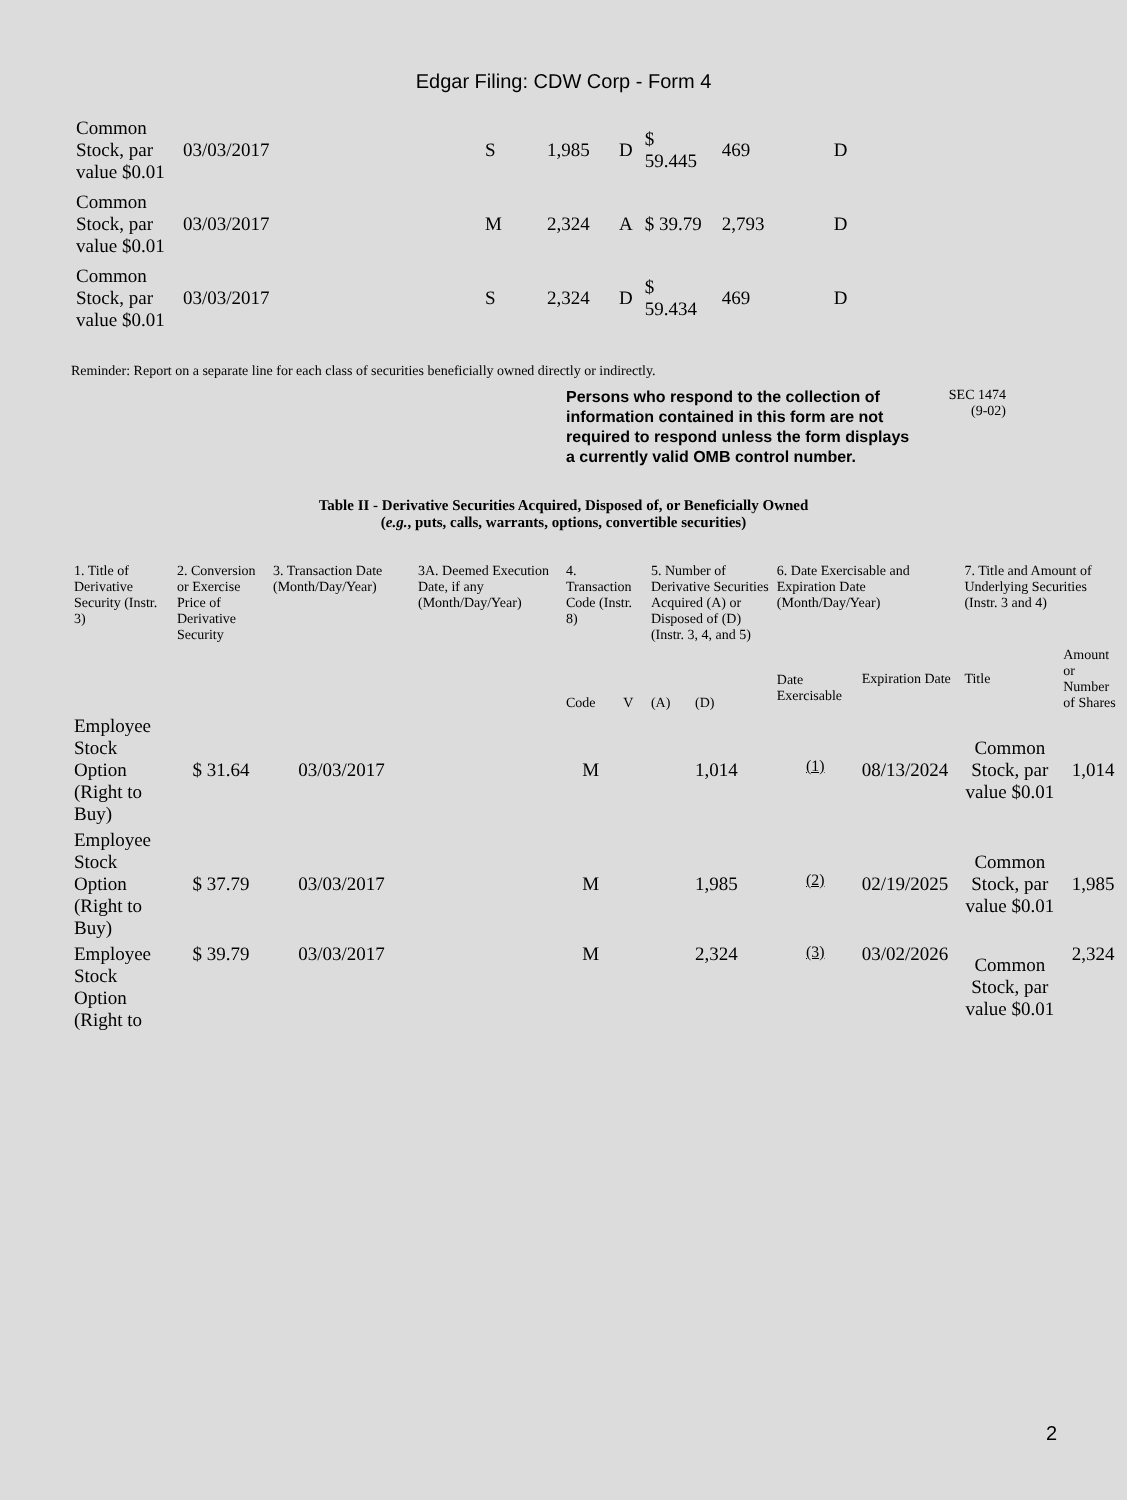Edgar Filing: CDW Corp - Form 4
| Common Stock, par value $0.01 | 03/03/2017 | S | 1,985 | D | $ 59.445 | 469 | D |
| Common Stock, par value $0.01 | 03/03/2017 | M | 2,324 | A | $ 39.79 | 2,793 | D |
| Common Stock, par value $0.01 | 03/03/2017 | S | 2,324 | D | $ 59.434 | 469 | D |
Reminder: Report on a separate line for each class of securities beneficially owned directly or indirectly.
Persons who respond to the collection of information contained in this form are not required to respond unless the form displays a currently valid OMB control number.
SEC 1474
(9-02)
Table II - Derivative Securities Acquired, Disposed of, or Beneficially Owned
(e.g., puts, calls, warrants, options, convertible securities)
| 1. Title of Derivative Security (Instr. 3) | 2. Conversion or Exercise Price of Derivative Security | 3. Transaction Date (Month/Day/Year) | 3A. Deemed Execution Date, if any (Month/Day/Year) | 4. Transaction Code (Instr. 8) | | 5. Number of Derivative Securities Acquired (A) or Disposed of (D) (Instr. 3, 4, and 5) | | 6. Date Exercisable and Expiration Date (Month/Day/Year) | | 7. Title and Amount of Underlying Securities (Instr. 3 and 4) | |
| --- | --- | --- | --- | --- | --- | --- | --- | --- | --- | --- | --- |
| | | | | Code | V | (A) | (D) | Date Exercisable | Expiration Date | Title | Amount or Number of Shares |
| Employee Stock Option (Right to Buy) | $ 31.64 | 03/03/2017 | | M | | | 1,014 | <sup>(1)</sup> | 08/13/2024 | Common Stock, par value $0.01 | 1,014 |
| Employee Stock Option (Right to Buy) | $ 37.79 | 03/03/2017 | | M | | | 1,985 | <sup>(2)</sup> | 02/19/2025 | Common Stock, par value $0.01 | 1,985 |
| Employee Stock Option (Right to | $ 39.79 | 03/03/2017 | | M | | | 2,324 | <sup>(3)</sup> | 03/02/2026 | Common Stock, par value $0.01 | 2,324 |
2